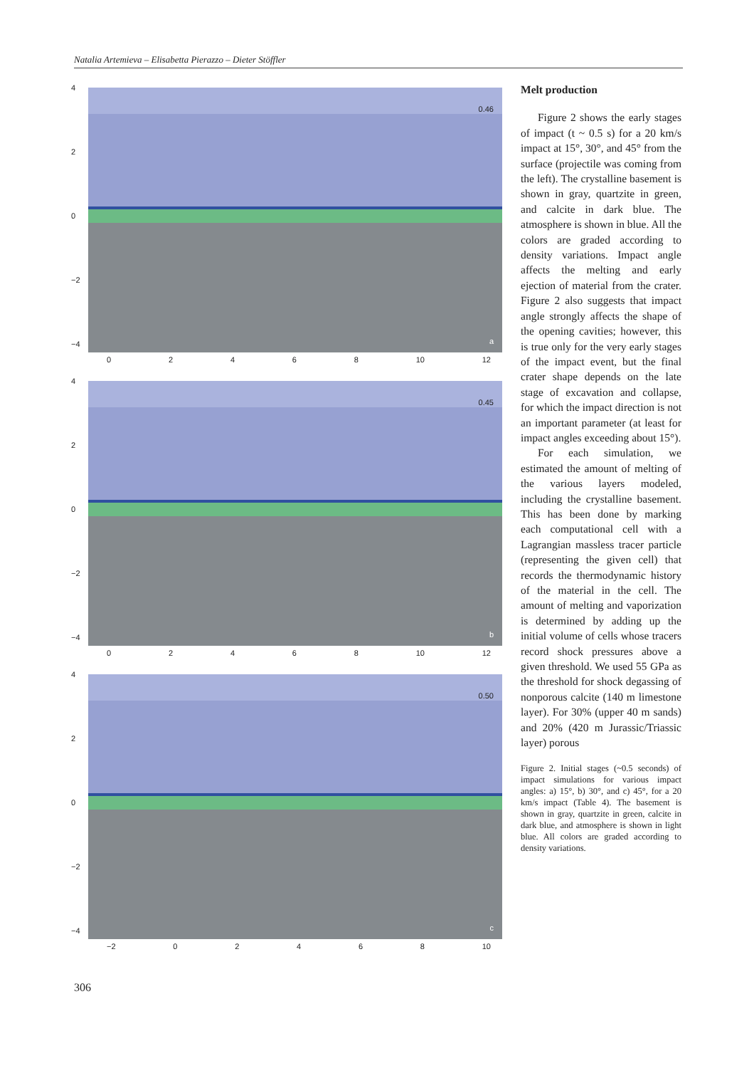Natalia Artemieva – Elisabetta Pierazzo – Dieter Stöffler
4
2
0
−2
−4
0.46
a
02468 10 12
4
2
0
−2
−4
0.45
b
02468 10 12
4
2
0
−2
−4
0.50
c
−2 02468 10
Melt production
Figure 2 shows the early stages of impact (t ~ 0.5 s) for a 20 km/s impact at 15°, 30°, and 45° from the surface (projectile was coming from the left). The crystalline basement is shown in gray, quartzite in green, and calcite in dark blue. The atmosphere is shown in blue. All the colors are graded according to density variations. Impact angle affects the melting and early ejection of material from the crater. Figure 2 also suggests that impact angle strongly affects the shape of the opening cavities; however, this is true only for the very early stages of the impact event, but the final crater shape depends on the late stage of excavation and collapse, for which the impact direction is not an important parameter (at least for impact angles exceeding about 15°).
For each simulation, we estimated the amount of melting of the various layers modeled, including the crystalline basement. This has been done by marking each computational cell with a Lagrangian massless tracer particle (representing the given cell) that records the thermodynamic history of the material in the cell. The amount of melting and vaporization is determined by adding up the initial volume of cells whose tracers record shock pressures above a given threshold. We used 55 GPa as the threshold for shock degassing of nonporous calcite (140 m limestone layer). For 30% (upper 40 m sands) and 20% (420 m Jurassic/Triassic layer) porous
Figure 2. Initial stages (~0.5 seconds) of impact simulations for various impact angles: a) 15°, b) 30°, and c) 45°, for a 20 km/s impact (Table 4). The basement is shown in gray, quartzite in green, calcite in dark blue, and atmosphere is shown in light blue. All colors are graded according to density variations.
306